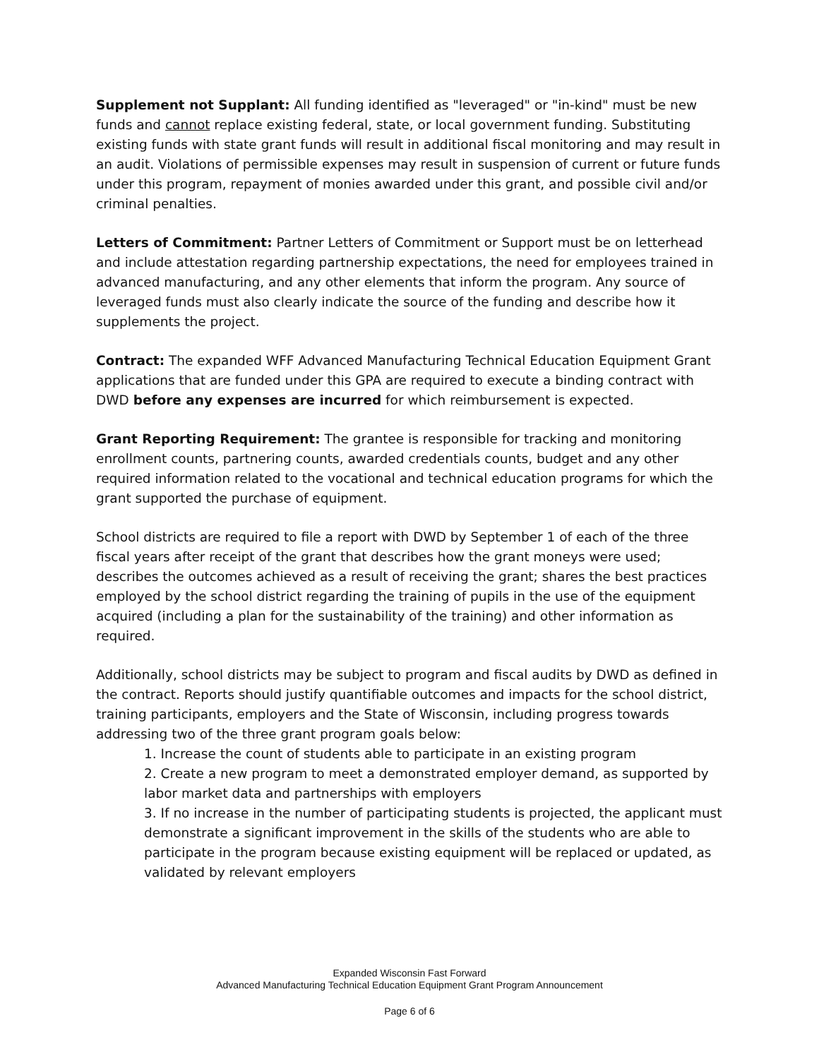Supplement not Supplant: All funding identified as "leveraged" or "in-kind" must be new funds and cannot replace existing federal, state, or local government funding. Substituting existing funds with state grant funds will result in additional fiscal monitoring and may result in an audit. Violations of permissible expenses may result in suspension of current or future funds under this program, repayment of monies awarded under this grant, and possible civil and/or criminal penalties.
Letters of Commitment: Partner Letters of Commitment or Support must be on letterhead and include attestation regarding partnership expectations, the need for employees trained in advanced manufacturing, and any other elements that inform the program. Any source of leveraged funds must also clearly indicate the source of the funding and describe how it supplements the project.
Contract: The expanded WFF Advanced Manufacturing Technical Education Equipment Grant applications that are funded under this GPA are required to execute a binding contract with DWD before any expenses are incurred for which reimbursement is expected.
Grant Reporting Requirement: The grantee is responsible for tracking and monitoring enrollment counts, partnering counts, awarded credentials counts, budget and any other required information related to the vocational and technical education programs for which the grant supported the purchase of equipment.
School districts are required to file a report with DWD by September 1 of each of the three fiscal years after receipt of the grant that describes how the grant moneys were used; describes the outcomes achieved as a result of receiving the grant; shares the best practices employed by the school district regarding the training of pupils in the use of the equipment acquired (including a plan for the sustainability of the training) and other information as required.
Additionally, school districts may be subject to program and fiscal audits by DWD as defined in the contract. Reports should justify quantifiable outcomes and impacts for the school district, training participants, employers and the State of Wisconsin, including progress towards addressing two of the three grant program goals below:
1. Increase the count of students able to participate in an existing program
2. Create a new program to meet a demonstrated employer demand, as supported by labor market data and partnerships with employers
3. If no increase in the number of participating students is projected, the applicant must demonstrate a significant improvement in the skills of the students who are able to participate in the program because existing equipment will be replaced or updated, as validated by relevant employers
Expanded Wisconsin Fast Forward
Advanced Manufacturing Technical Education Equipment Grant Program Announcement
Page 6 of 6